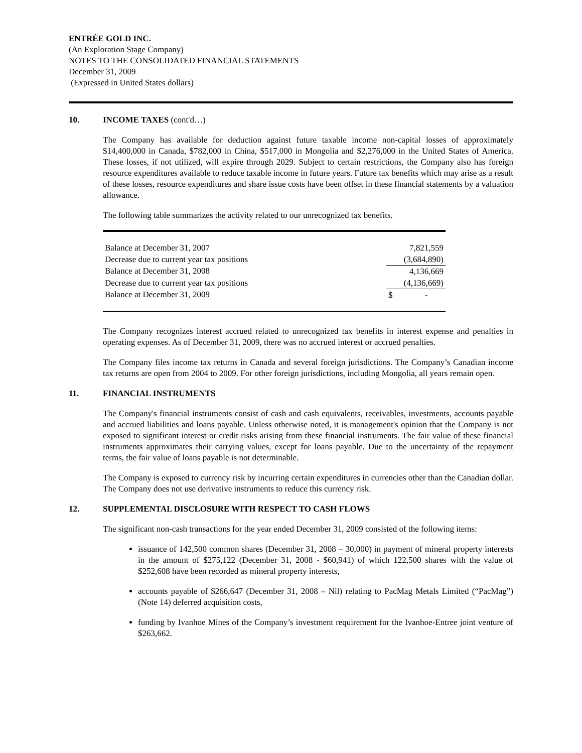ENTRÉE GOLD INC.
(An Exploration Stage Company)
NOTES TO THE CONSOLIDATED FINANCIAL STATEMENTS
December 31, 2009
(Expressed in United States dollars)
10. INCOME TAXES (cont'd…)
The Company has available for deduction against future taxable income non-capital losses of approximately $14,400,000 in Canada, $782,000 in China, $517,000 in Mongolia and $2,276,000 in the United States of America. These losses, if not utilized, will expire through 2029. Subject to certain restrictions, the Company also has foreign resource expenditures available to reduce taxable income in future years. Future tax benefits which may arise as a result of these losses, resource expenditures and share issue costs have been offset in these financial statements by a valuation allowance.
The following table summarizes the activity related to our unrecognized tax benefits.
| Balance at December 31, 2007 | 7,821,559 |
| Decrease due to current year tax positions | (3,684,890) |
| Balance at December 31, 2008 | 4,136,669 |
| Decrease due to current year tax positions | (4,136,669) |
| Balance at December 31, 2009 | $ - |
The Company recognizes interest accrued related to unrecognized tax benefits in interest expense and penalties in operating expenses. As of December 31, 2009, there was no accrued interest or accrued penalties.
The Company files income tax returns in Canada and several foreign jurisdictions. The Company’s Canadian income tax returns are open from 2004 to 2009. For other foreign jurisdictions, including Mongolia, all years remain open.
11. FINANCIAL INSTRUMENTS
The Company's financial instruments consist of cash and cash equivalents, receivables, investments, accounts payable and accrued liabilities and loans payable. Unless otherwise noted, it is management's opinion that the Company is not exposed to significant interest or credit risks arising from these financial instruments. The fair value of these financial instruments approximates their carrying values, except for loans payable. Due to the uncertainty of the repayment terms, the fair value of loans payable is not determinable.
The Company is exposed to currency risk by incurring certain expenditures in currencies other than the Canadian dollar. The Company does not use derivative instruments to reduce this currency risk.
12. SUPPLEMENTAL DISCLOSURE WITH RESPECT TO CASH FLOWS
The significant non-cash transactions for the year ended December 31, 2009 consisted of the following items:
issuance of 142,500 common shares (December 31, 2008 – 30,000) in payment of mineral property interests in the amount of $275,122 (December 31, 2008 - $60,941) of which 122,500 shares with the value of $252,608 have been recorded as mineral property interests,
accounts payable of $266,647 (December 31, 2008 – Nil) relating to PacMag Metals Limited (“PacMag”) (Note 14) deferred acquisition costs,
funding by Ivanhoe Mines of the Company’s investment requirement for the Ivanhoe-Entree joint venture of $263,662.